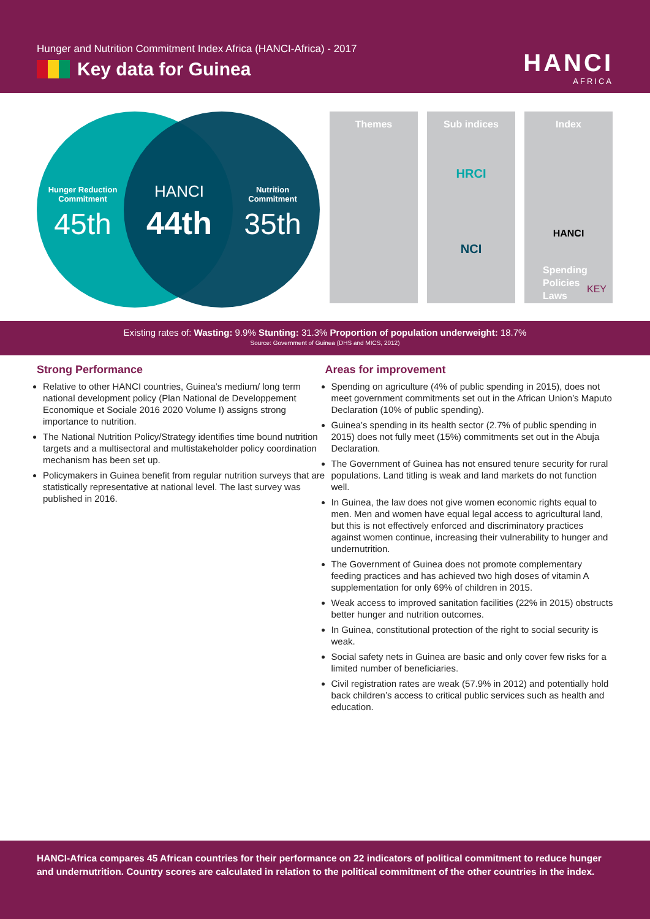Hunger and Nutrition Commitment Index Africa (HANCI-Africa) - 2017
Key data for Guinea
HANCI
AFRICA
Hunger Reduction Commitment
45th
HANCI
44th
Nutrition Commitment
35th
Themes
Sub indices
HRCI
NCI
Index
HANCI
Spending
Policies
Laws
KEY
Existing rates of: Wasting: 9.9% Stunting: 31.3% Proportion of population underweight: 18.7%
Source: Government of Guinea (DHS and MICS, 2012)
Strong Performance
Relative to other HANCI countries, Guinea’s medium/ long term national development policy (Plan National de Developpement Economique et Sociale 2016 2020 Volume I) assigns strong importance to nutrition.
The National Nutrition Policy/Strategy identifies time bound nutrition targets and a multisectoral and multistakeholder policy coordination mechanism has been set up.
Policymakers in Guinea benefit from regular nutrition surveys that are statistically representative at national level. The last survey was published in 2016.
Areas for improvement
Spending on agriculture (4% of public spending in 2015), does not meet government commitments set out in the African Union’s Maputo Declaration (10% of public spending).
Guinea’s spending in its health sector (2.7% of public spending in 2015) does not fully meet (15%) commitments set out in the Abuja Declaration.
The Government of Guinea has not ensured tenure security for rural populations. Land titling is weak and land markets do not function well.
In Guinea, the law does not give women economic rights equal to men. Men and women have equal legal access to agricultural land, but this is not effectively enforced and discriminatory practices against women continue, increasing their vulnerability to hunger and undernutrition.
The Government of Guinea does not promote complementary feeding practices and has achieved two high doses of vitamin A supplementation for only 69% of children in 2015.
Weak access to improved sanitation facilities (22% in 2015) obstructs better hunger and nutrition outcomes.
In Guinea, constitutional protection of the right to social security is weak.
Social safety nets in Guinea are basic and only cover few risks for a limited number of beneficiaries.
Civil registration rates are weak (57.9% in 2012) and potentially hold back children’s access to critical public services such as health and education.
HANCI-Africa compares 45 African countries for their performance on 22 indicators of political commitment to reduce hunger and undernutrition. Country scores are calculated in relation to the political commitment of the other countries in the index.